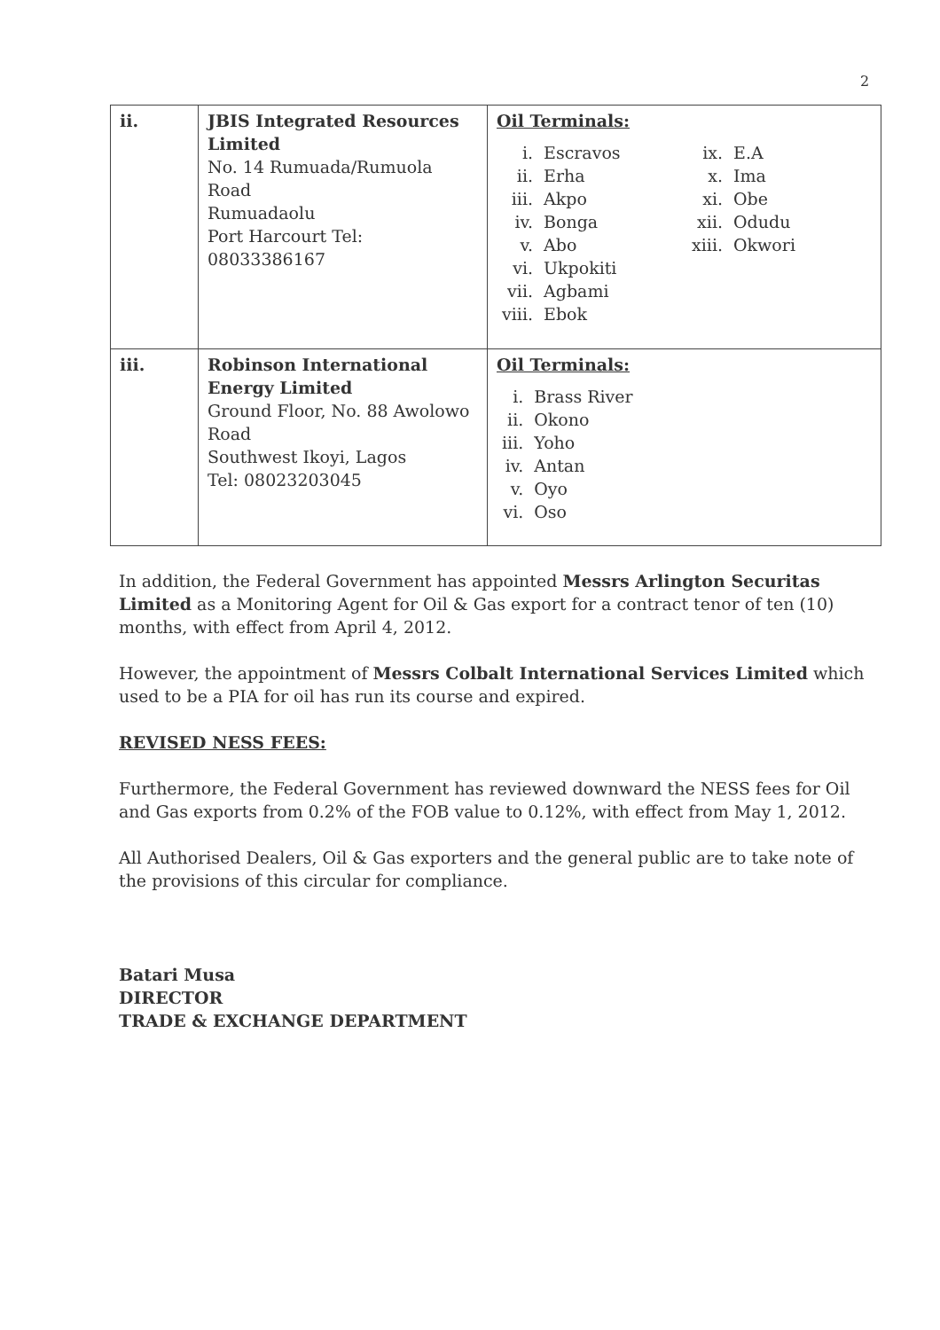2
| ii. | JBIS Integrated Resources Limited No. 14 Rumuada/Rumuola Road Rumuadaolu Port Harcourt Tel: 08033386167 | Oil Terminals: / i. / Escravos / ix. / E.A / / ii. / Erha / x. / Ima / / iii. / Akpo / xi. / Obe / / iv. / Bonga / xii. / Odudu / / v. / Abo / xiii. / Okwori / / vi. / Ukpokiti / / / / vii. / Agbami / / / / viii. / Ebok / / / |
| iii. | Robinson International Energy Limited Ground Floor, No. 88 Awolowo Road Southwest Ikoyi, Lagos Tel: 08023203045 | Oil Terminals: / i. / Brass River / / ii. / Okono / / iii. / Yoho / / iv. / Antan / / v. / Oyo / / vi. / Oso / |
In addition, the Federal Government has appointed Messrs Arlington Securitas Limited as a Monitoring Agent for Oil & Gas export for a contract tenor of ten (10) months, with effect from April 4, 2012.
However, the appointment of Messrs Colbalt International Services Limited which used to be a PIA for oil has run its course and expired.
REVISED NESS FEES:
Furthermore, the Federal Government has reviewed downward the NESS fees for Oil and Gas exports from 0.2% of the FOB value to 0.12%, with effect from May 1, 2012.
All Authorised Dealers, Oil & Gas exporters and the general public are to take note of the provisions of this circular for compliance.
Batari Musa
DIRECTOR
TRADE & EXCHANGE DEPARTMENT